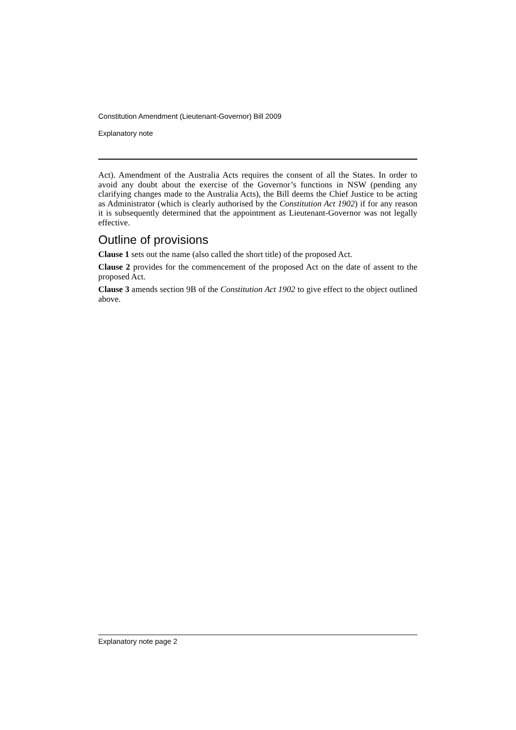Constitution Amendment (Lieutenant-Governor) Bill 2009
Explanatory note
Act). Amendment of the Australia Acts requires the consent of all the States. In order to avoid any doubt about the exercise of the Governor’s functions in NSW (pending any clarifying changes made to the Australia Acts), the Bill deems the Chief Justice to be acting as Administrator (which is clearly authorised by the Constitution Act 1902) if for any reason it is subsequently determined that the appointment as Lieutenant-Governor was not legally effective.
Outline of provisions
Clause 1 sets out the name (also called the short title) of the proposed Act.
Clause 2 provides for the commencement of the proposed Act on the date of assent to the proposed Act.
Clause 3 amends section 9B of the Constitution Act 1902 to give effect to the object outlined above.
Explanatory note page 2